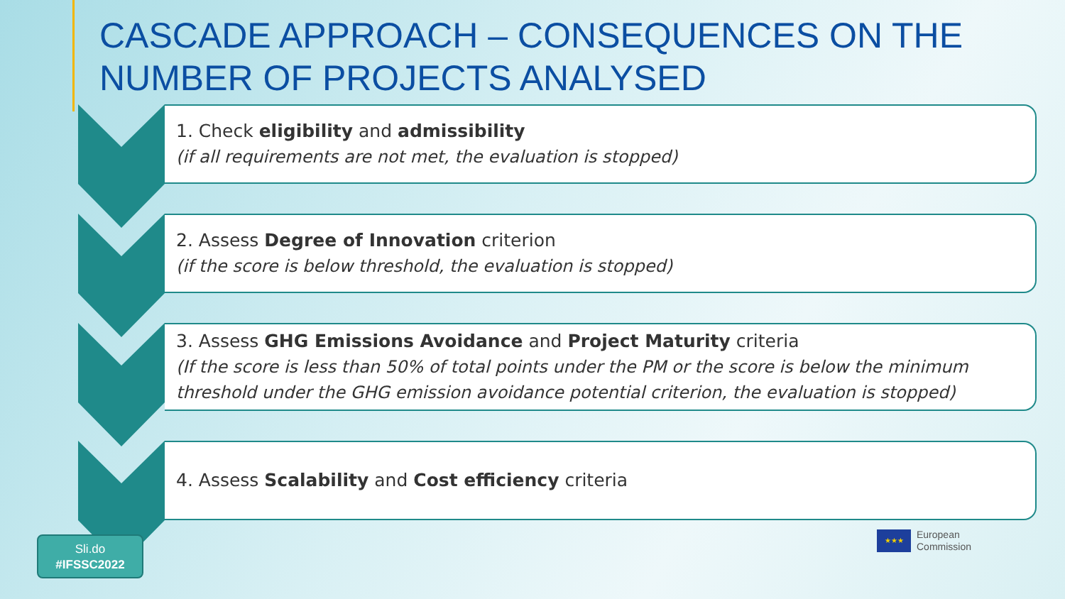CASCADE APPROACH – CONSEQUENCES ON THE NUMBER OF PROJECTS ANALYSED
1. Check eligibility and admissibility
(if all requirements are not met, the evaluation is stopped)
2. Assess Degree of Innovation criterion
(if the score is below threshold, the evaluation is stopped)
3. Assess GHG Emissions Avoidance and Project Maturity criteria
(If the score is less than 50% of total points under the PM or the score is below the minimum threshold under the GHG emission avoidance potential criterion, the evaluation is stopped)
4. Assess Scalability and Cost efficiency criteria
Sli.do
#IFSSC2022
★★★
European
Commission